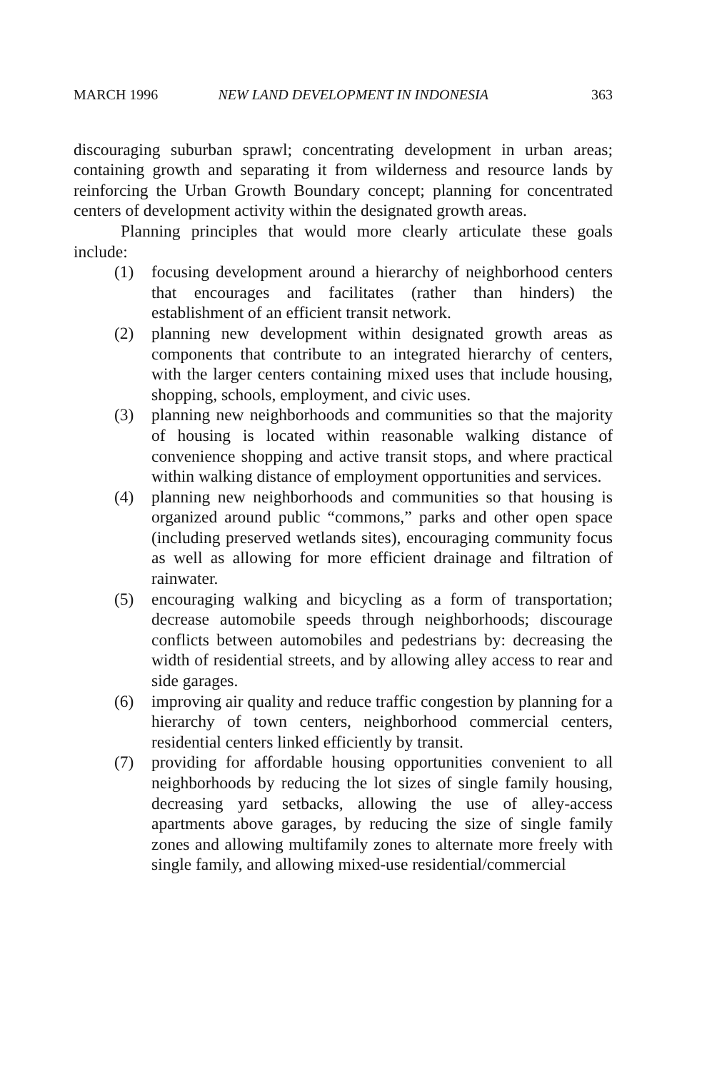MARCH 1996 NEW LAND DEVELOPMENT IN INDONESIA 363
discouraging suburban sprawl; concentrating development in urban areas; containing growth and separating it from wilderness and resource lands by reinforcing the Urban Growth Boundary concept; planning for concentrated centers of development activity within the designated growth areas.
Planning principles that would more clearly articulate these goals include:
(1) focusing development around a hierarchy of neighborhood centers that encourages and facilitates (rather than hinders) the establishment of an efficient transit network.
(2) planning new development within designated growth areas as components that contribute to an integrated hierarchy of centers, with the larger centers containing mixed uses that include housing, shopping, schools, employment, and civic uses.
(3) planning new neighborhoods and communities so that the majority of housing is located within reasonable walking distance of convenience shopping and active transit stops, and where practical within walking distance of employment opportunities and services.
(4) planning new neighborhoods and communities so that housing is organized around public “commons,” parks and other open space (including preserved wetlands sites), encouraging community focus as well as allowing for more efficient drainage and filtration of rainwater.
(5) encouraging walking and bicycling as a form of transportation; decrease automobile speeds through neighborhoods; discourage conflicts between automobiles and pedestrians by: decreasing the width of residential streets, and by allowing alley access to rear and side garages.
(6) improving air quality and reduce traffic congestion by planning for a hierarchy of town centers, neighborhood commercial centers, residential centers linked efficiently by transit.
(7) providing for affordable housing opportunities convenient to all neighborhoods by reducing the lot sizes of single family housing, decreasing yard setbacks, allowing the use of alley-access apartments above garages, by reducing the size of single family zones and allowing multifamily zones to alternate more freely with single family, and allowing mixed-use residential/commercial